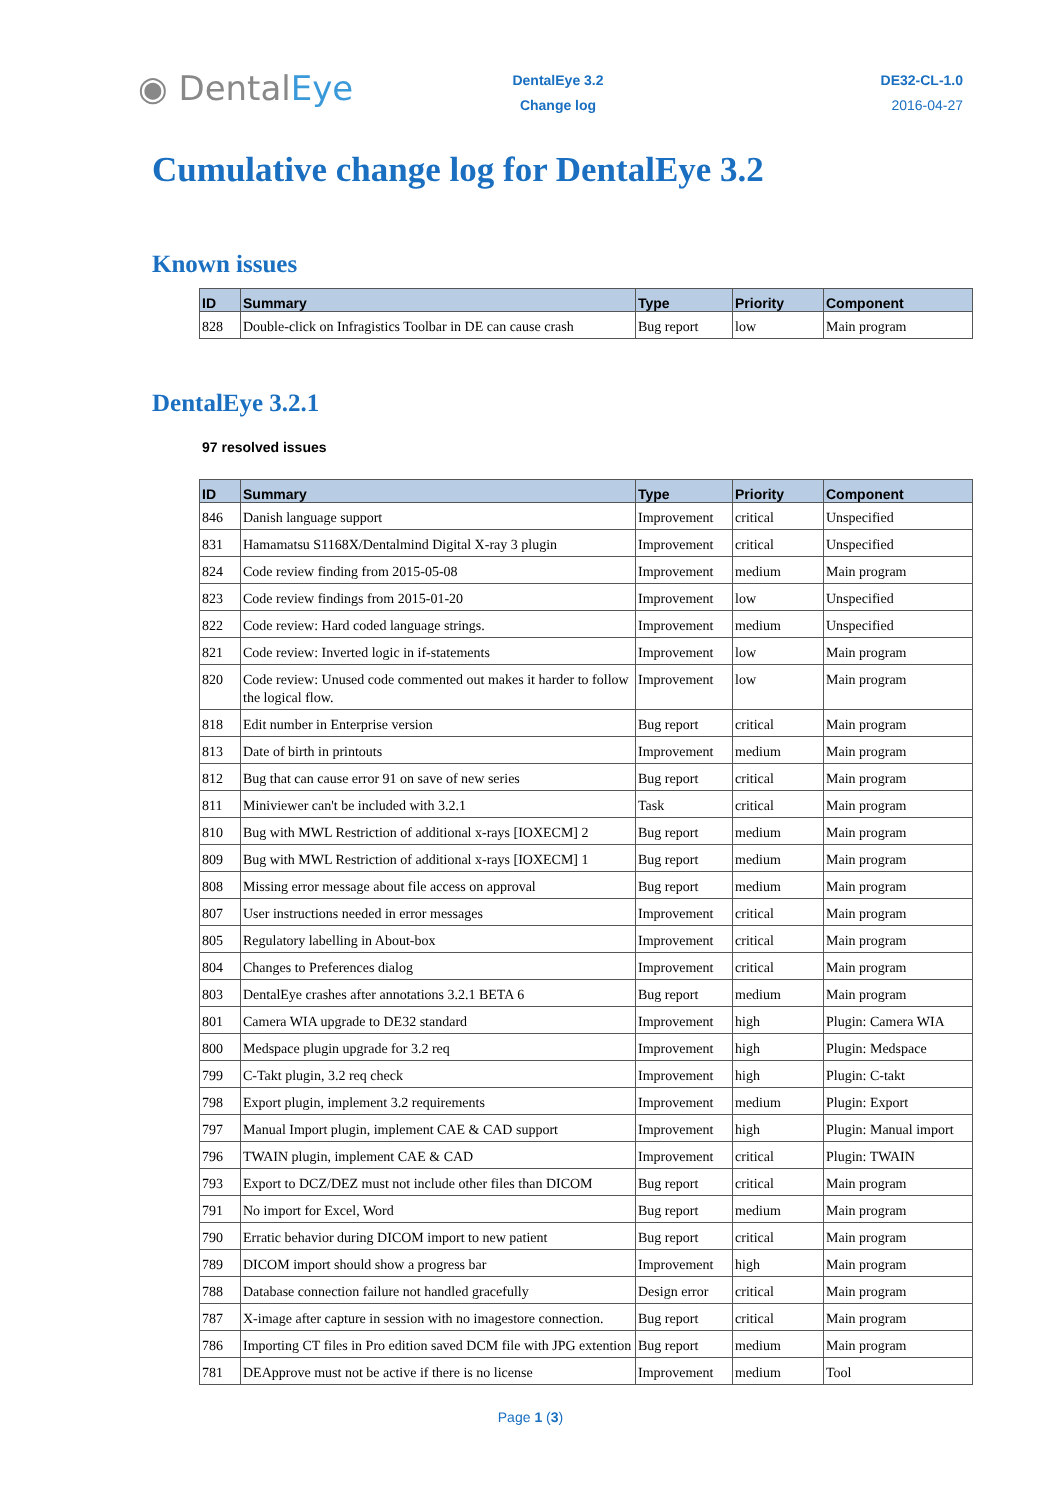◉ DentalEye
DentalEye 3.2
Change log
DE32-CL-1.0
2016-04-27
Cumulative change log for DentalEye 3.2
Known issues
| ID | Summary | Type | Priority | Component |
| --- | --- | --- | --- | --- |
| 828 | Double-click on Infragistics Toolbar in DE can cause crash | Bug report | low | Main program |
DentalEye 3.2.1
97 resolved issues
| ID | Summary | Type | Priority | Component |
| --- | --- | --- | --- | --- |
| 846 | Danish language support | Improvement | critical | Unspecified |
| 831 | Hamamatsu S1168X/Dentalmind Digital X-ray 3 plugin | Improvement | critical | Unspecified |
| 824 | Code review finding from 2015-05-08 | Improvement | medium | Main program |
| 823 | Code review findings from 2015-01-20 | Improvement | low | Unspecified |
| 822 | Code review: Hard coded language strings. | Improvement | medium | Unspecified |
| 821 | Code review: Inverted logic in if-statements | Improvement | low | Main program |
| 820 | Code review: Unused code commented out makes it harder to follow the logical flow. | Improvement | low | Main program |
| 818 | Edit number in Enterprise version | Bug report | critical | Main program |
| 813 | Date of birth in printouts | Improvement | medium | Main program |
| 812 | Bug that can cause error 91 on save of new series | Bug report | critical | Main program |
| 811 | Miniviewer can't be included with 3.2.1 | Task | critical | Main program |
| 810 | Bug with MWL Restriction of additional x-rays [IOXECM] 2 | Bug report | medium | Main program |
| 809 | Bug with MWL Restriction of additional x-rays [IOXECM] 1 | Bug report | medium | Main program |
| 808 | Missing error message about file access on approval | Bug report | medium | Main program |
| 807 | User instructions needed in error messages | Improvement | critical | Main program |
| 805 | Regulatory labelling in About-box | Improvement | critical | Main program |
| 804 | Changes to Preferences dialog | Improvement | critical | Main program |
| 803 | DentalEye crashes after annotations 3.2.1 BETA 6 | Bug report | medium | Main program |
| 801 | Camera WIA upgrade to DE32 standard | Improvement | high | Plugin: Camera WIA |
| 800 | Medspace plugin upgrade for 3.2 req | Improvement | high | Plugin: Medspace |
| 799 | C-Takt plugin, 3.2 req check | Improvement | high | Plugin: C-takt |
| 798 | Export plugin, implement 3.2 requirements | Improvement | medium | Plugin: Export |
| 797 | Manual Import plugin, implement CAE & CAD support | Improvement | high | Plugin: Manual import |
| 796 | TWAIN plugin, implement CAE & CAD | Improvement | critical | Plugin: TWAIN |
| 793 | Export to DCZ/DEZ must not include other files than DICOM | Bug report | critical | Main program |
| 791 | No import for Excel, Word | Bug report | medium | Main program |
| 790 | Erratic behavior during DICOM import to new patient | Bug report | critical | Main program |
| 789 | DICOM import should show a progress bar | Improvement | high | Main program |
| 788 | Database connection failure not handled gracefully | Design error | critical | Main program |
| 787 | X-image after capture in session with no imagestore connection. | Bug report | critical | Main program |
| 786 | Importing CT files in Pro edition saved DCM file with JPG extention | Bug report | medium | Main program |
| 781 | DEApprove must not be active if there is no license | Improvement | medium | Tool |
Page 1 (3)